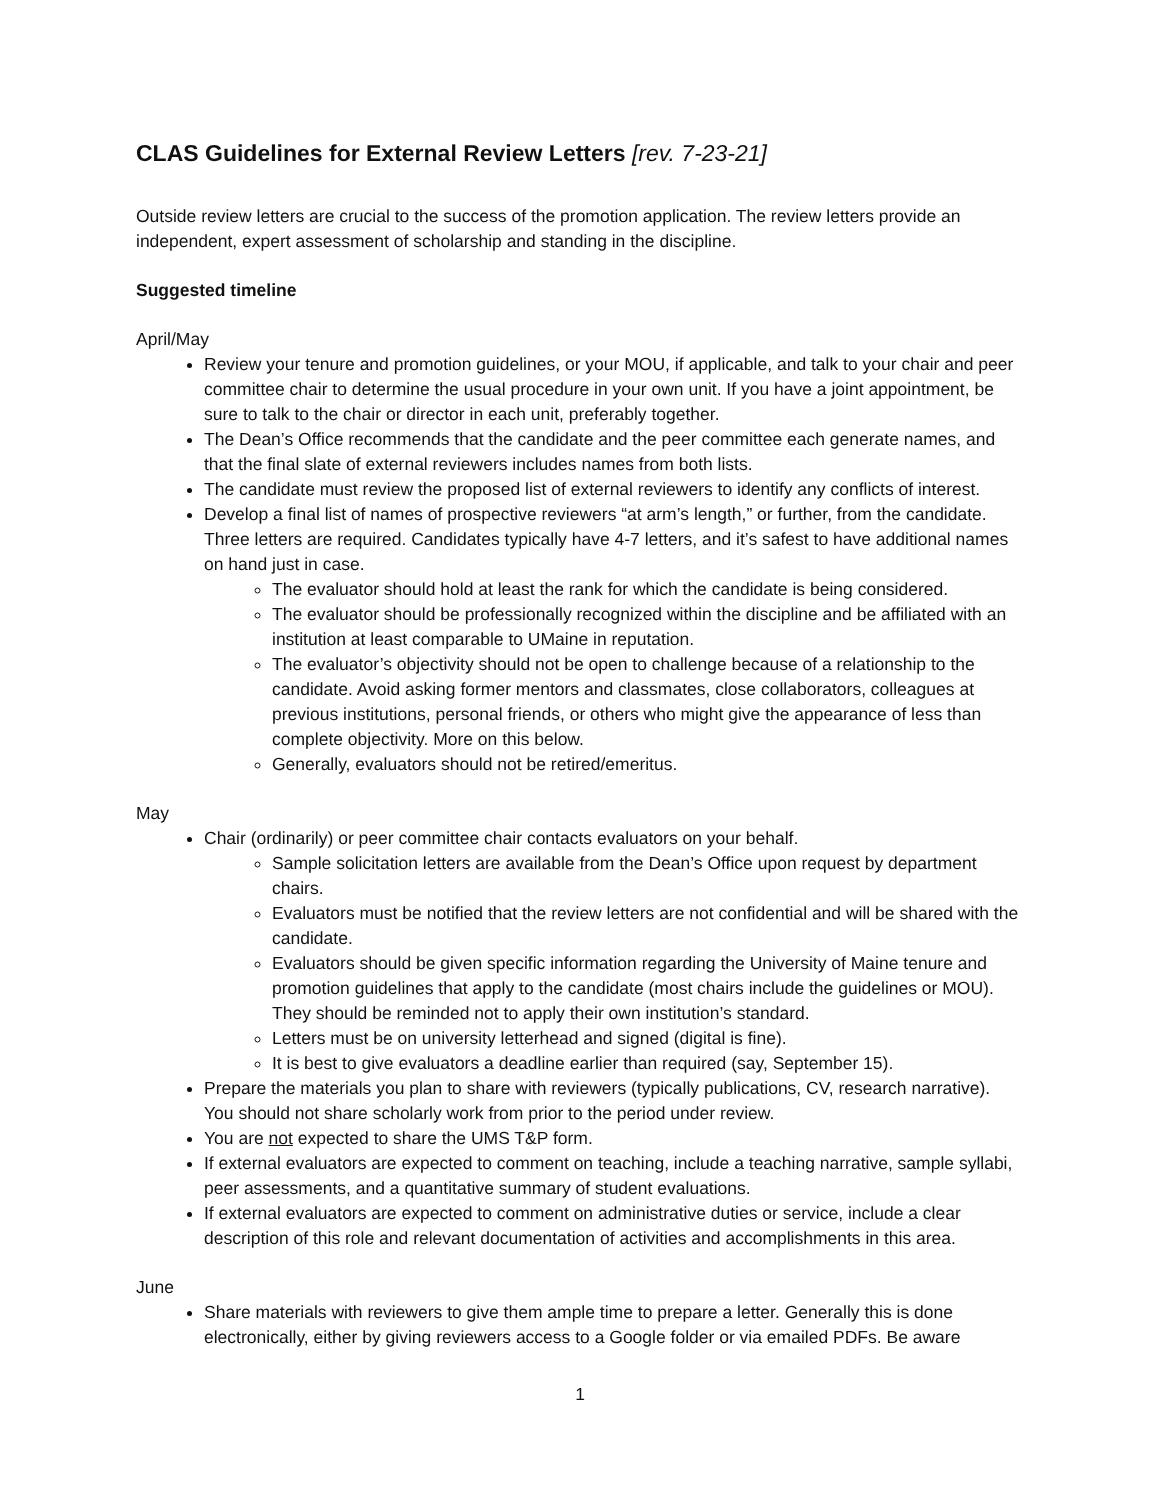CLAS Guidelines for External Review Letters [rev. 7-23-21]
Outside review letters are crucial to the success of the promotion application. The review letters provide an independent, expert assessment of scholarship and standing in the discipline.
Suggested timeline
April/May
Review your tenure and promotion guidelines, or your MOU, if applicable, and talk to your chair and peer committee chair to determine the usual procedure in your own unit. If you have a joint appointment, be sure to talk to the chair or director in each unit, preferably together.
The Dean’s Office recommends that the candidate and the peer committee each generate names, and that the final slate of external reviewers includes names from both lists.
The candidate must review the proposed list of external reviewers to identify any conflicts of interest.
Develop a final list of names of prospective reviewers “at arm’s length,” or further, from the candidate. Three letters are required. Candidates typically have 4-7 letters, and it’s safest to have additional names on hand just in case.
The evaluator should hold at least the rank for which the candidate is being considered.
The evaluator should be professionally recognized within the discipline and be affiliated with an institution at least comparable to UMaine in reputation.
The evaluator’s objectivity should not be open to challenge because of a relationship to the candidate. Avoid asking former mentors and classmates, close collaborators, colleagues at previous institutions, personal friends, or others who might give the appearance of less than complete objectivity. More on this below.
Generally, evaluators should not be retired/emeritus.
May
Chair (ordinarily) or peer committee chair contacts evaluators on your behalf.
Sample solicitation letters are available from the Dean’s Office upon request by department chairs.
Evaluators must be notified that the review letters are not confidential and will be shared with the candidate.
Evaluators should be given specific information regarding the University of Maine tenure and promotion guidelines that apply to the candidate (most chairs include the guidelines or MOU). They should be reminded not to apply their own institution’s standard.
Letters must be on university letterhead and signed (digital is fine).
It is best to give evaluators a deadline earlier than required (say, September 15).
Prepare the materials you plan to share with reviewers (typically publications, CV, research narrative). You should not share scholarly work from prior to the period under review.
You are not expected to share the UMS T&P form.
If external evaluators are expected to comment on teaching, include a teaching narrative, sample syllabi, peer assessments, and a quantitative summary of student evaluations.
If external evaluators are expected to comment on administrative duties or service, include a clear description of this role and relevant documentation of activities and accomplishments in this area.
June
Share materials with reviewers to give them ample time to prepare a letter. Generally this is done electronically, either by giving reviewers access to a Google folder or via emailed PDFs. Be aware
1